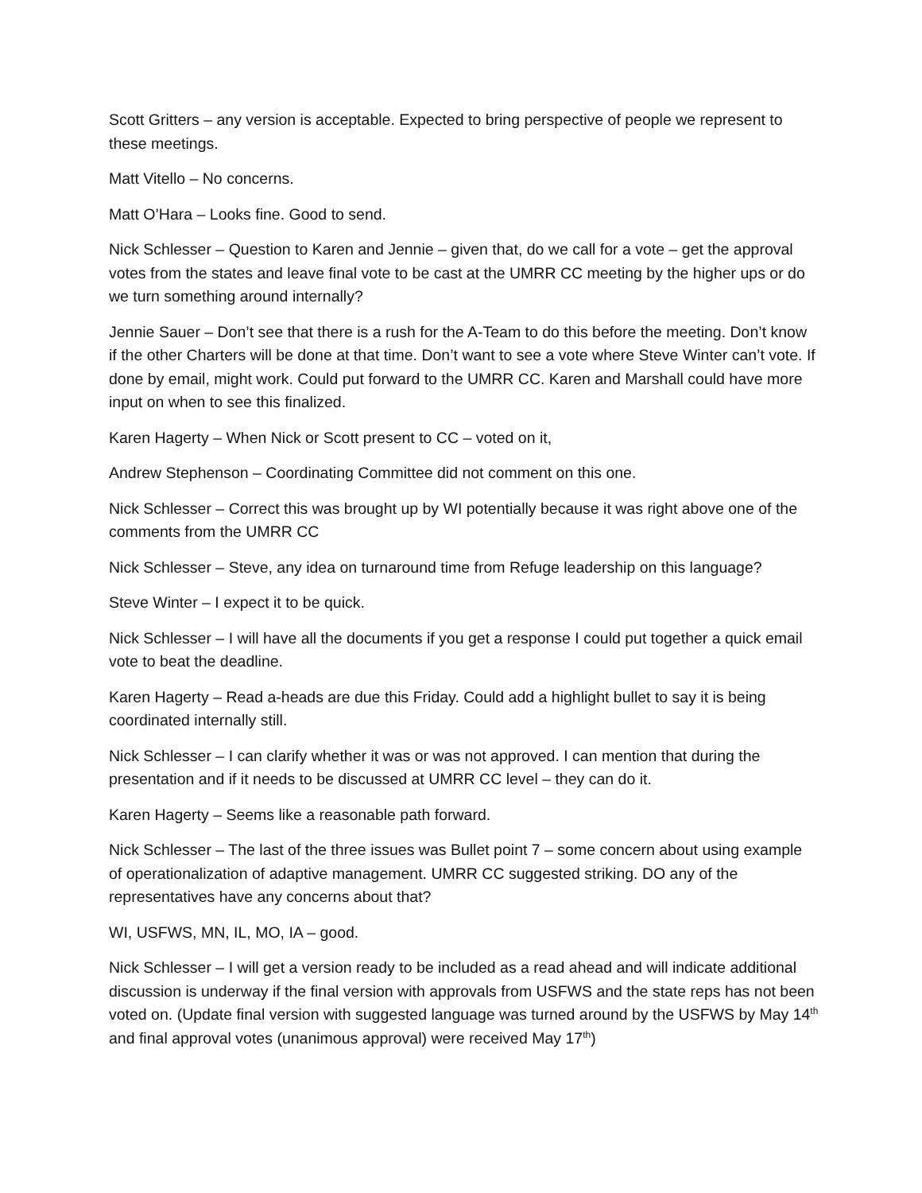Scott Gritters – any version is acceptable. Expected to bring perspective of people we represent to these meetings.
Matt Vitello – No concerns.
Matt O’Hara – Looks fine. Good to send.
Nick Schlesser – Question to Karen and Jennie – given that, do we call for a vote – get the approval votes from the states and leave final vote to be cast at the UMRR CC meeting by the higher ups or do we turn something around internally?
Jennie Sauer – Don’t see that there is a rush for the A-Team to do this before the meeting. Don’t know if the other Charters will be done at that time. Don’t want to see a vote where Steve Winter can’t vote. If done by email, might work. Could put forward to the UMRR CC. Karen and Marshall could have more input on when to see this finalized.
Karen Hagerty – When Nick or Scott present to CC – voted on it,
Andrew Stephenson – Coordinating Committee did not comment on this one.
Nick Schlesser – Correct this was brought up by WI potentially because it was right above one of the comments from the UMRR CC
Nick Schlesser – Steve, any idea on turnaround time from Refuge leadership on this language?
Steve Winter – I expect it to be quick.
Nick Schlesser – I will have all the documents if you get a response I could put together a quick email vote to beat the deadline.
Karen Hagerty – Read a-heads are due this Friday. Could add a highlight bullet to say it is being coordinated internally still.
Nick Schlesser – I can clarify whether it was or was not approved. I can mention that during the presentation and if it needs to be discussed at UMRR CC level – they can do it.
Karen Hagerty – Seems like a reasonable path forward.
Nick Schlesser – The last of the three issues was Bullet point 7 – some concern about using example of operationalization of adaptive management. UMRR CC suggested striking. DO any of the representatives have any concerns about that?
WI, USFWS, MN, IL, MO, IA – good.
Nick Schlesser – I will get a version ready to be included as a read ahead and will indicate additional discussion is underway if the final version with approvals from USFWS and the state reps has not been voted on. (Update final version with suggested language was turned around by the USFWS by May 14<sup>th</sup> and final approval votes (unanimous approval) were received May 17<sup>th</sup>)